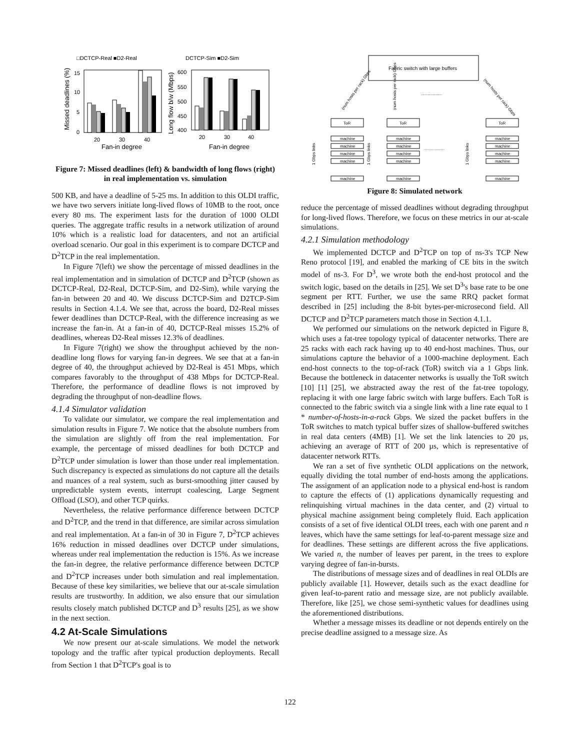□DCTCP-Real ■D2-Real
DCTCP-Sim ■D2-Sim
15
10
5
0
600
550
500
450
400
20
30
40
20
30
40
Fan-in degree
Fan-in degree
Missed deadlines (%)
Long flow b/w (Mbps)
Figure 7: Missed deadlines (left) & bandwidth of long flows (right) in real implementation vs. simulation
500 KB, and have a deadline of 5-25 ms. In addition to this OLDI traffic, we have two servers initiate long-lived flows of 10MB to the root, once every 80 ms. The experiment lasts for the duration of 1000 OLDI queries. The aggregate traffic results in a network utilization of around 10% which is a realistic load for datacenters, and not an artificial overload scenario. Our goal in this experiment is to compare DCTCP and D<sup>2</sup>TCP in the real implementation.
In Figure 7(left) we show the percentage of missed deadlines in the real implementation and in simulation of DCTCP and D<sup>2</sup>TCP (shown as DCTCP-Real, D2-Real, DCTCP-Sim, and D2-Sim), while varying the fan-in between 20 and 40. We discuss DCTCP-Sim and D2TCP-Sim results in Section 4.1.4. We see that, across the board, D2-Real misses fewer deadlines than DCTCP-Real, with the difference increasing as we increase the fan-in. At a fan-in of 40, DCTCP-Real misses 15.2% of deadlines, whereas D2-Real misses 12.3% of deadlines.
In Figure 7(right) we show the throughput achieved by the non-deadline long flows for varying fan-in degrees. We see that at a fan-in degree of 40, the throughput achieved by D2-Real is 451 Mbps, which compares favorably to the throughput of 438 Mbps for DCTCP-Real. Therefore, the performance of deadline flows is not improved by degrading the throughput of non-deadline flows.
4.1.4 Simulator validation
To validate our simulator, we compare the real implementation and simulation results in Figure 7. We notice that the absolute numbers from the simulation are slightly off from the real implementation. For example, the percentage of missed deadlines for both DCTCP and D<sup>2</sup>TCP under simulation is lower than those under real implementation. Such discrepancy is expected as simulations do not capture all the details and nuances of a real system, such as burst-smoothing jitter caused by unpredictable system events, interrupt coalescing, Large Segment Offload (LSO), and other TCP quirks.
Nevertheless, the relative performance difference between DCTCP and D<sup>2</sup>TCP, and the trend in that difference, are similar across simulation and real implementation. At a fan-in of 30 in Figure 7, D<sup>2</sup>TCP achieves 16% reduction in missed deadlines over DCTCP under simulations, whereas under real implementation the reduction is 15%. As we increase the fan-in degree, the relative performance difference between DCTCP and D<sup>2</sup>TCP increases under both simulation and real implementation. Because of these key similarities, we believe that our at-scale simulation results are trustworthy. In addition, we also ensure that our simulation results closely match published DCTCP and D<sup>3</sup> results [25], as we show in the next section.
4.2 At-Scale Simulations
We now present our at-scale simulations. We model the network topology and the traffic after typical production deployments. Recall from Section 1 that D<sup>2</sup>TCP's goal is to
Fabric switch with large buffers
...................
(num hosts per rack) Gbps
(num hosts per rack) Gbps
(num hosts per rack) Gbps
ToR
machine
machine
machine
machine
machine
ToR
machine
machine
machine
machine
machine
ToR
machine
machine
machine
machine
machine
...................
1 Gbps links
1 Gbps links
1 Gbps links
Figure 8: Simulated network
reduce the percentage of missed deadlines without degrading throughput for long-lived flows. Therefore, we focus on these metrics in our at-scale simulations.
4.2.1 Simulation methodology
We implemented DCTCP and D<sup>2</sup>TCP on top of ns-3's TCP New Reno protocol [19], and enabled the marking of CE bits in the switch model of ns-3. For D<sup>3</sup>, we wrote both the end-host protocol and the switch logic, based on the details in [25]. We set D<sup>3</sup>'s base rate to be one segment per RTT. Further, we use the same RRQ packet format described in [25] including the 8-bit bytes-per-microsecond field. All DCTCP and D<sup>2</sup>TCP parameters match those in Section 4.1.1.
We performed our simulations on the network depicted in Figure 8, which uses a fat-tree topology typical of datacenter networks. There are 25 racks with each rack having up to 40 end-host machines. Thus, our simulations capture the behavior of a 1000-machine deployment. Each end-host connects to the top-of-rack (ToR) switch via a 1 Gbps link. Because the bottleneck in datacenter networks is usually the ToR switch [10] [1] [25], we abstracted away the rest of the fat-tree topology, replacing it with one large fabric switch with large buffers. Each ToR is connected to the fabric switch via a single link with a line rate equal to 1 * number-of-hosts-in-a-rack Gbps. We sized the packet buffers in the ToR switches to match typical buffer sizes of shallow-buffered switches in real data centers (4MB) [1]. We set the link latencies to 20 µs, achieving an average of RTT of 200 µs, which is representative of datacenter network RTTs.
We ran a set of five synthetic OLDI applications on the network, equally dividing the total number of end-hosts among the applications. The assignment of an application node to a physical end-host is random to capture the effects of (1) applications dynamically requesting and relinquishing virtual machines in the data center, and (2) virtual to physical machine assignment being completely fluid. Each application consists of a set of five identical OLDI trees, each with one parent and n leaves, which have the same settings for leaf-to-parent message size and for deadlines. These settings are different across the five applications. We varied n, the number of leaves per parent, in the trees to explore varying degree of fan-in-bursts.
The distributions of message sizes and of deadlines in real OLDIs are publicly available [1]. However, details such as the exact deadline for given leaf-to-parent ratio and message size, are not publicly available. Therefore, like [25], we chose semi-synthetic values for deadlines using the aforementioned distributions.
Whether a message misses its deadline or not depends entirely on the precise deadline assigned to a message size. As
122